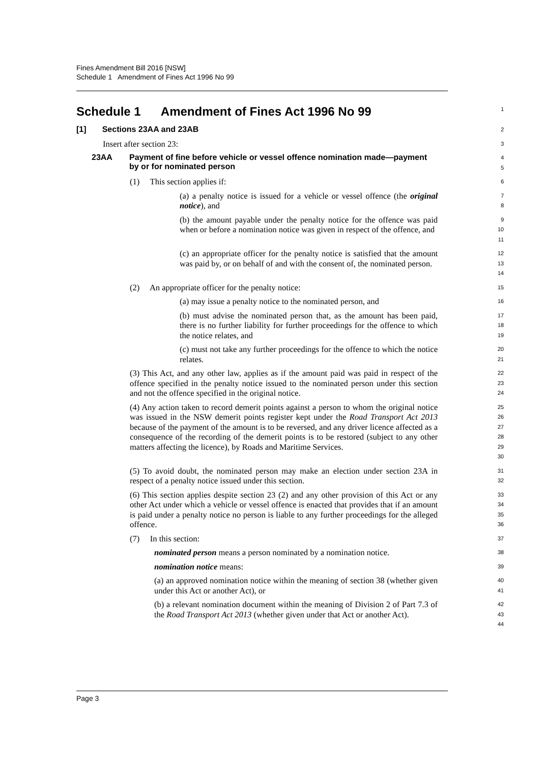Fines Amendment Bill 2016 [NSW]
Schedule 1 Amendment of Fines Act 1996 No 99
Schedule 1 Amendment of Fines Act 1996 No 99
1
[1] Sections 23AA and 23AB
2
Insert after section 23:
3
23AA Payment of fine before vehicle or vessel offence nomination made—payment by or for nominated person
4
5
(1) This section applies if:
6
(a) a penalty notice is issued for a vehicle or vessel offence (the original notice), and
7
8
(b) the amount payable under the penalty notice for the offence was paid when or before a nomination notice was given in respect of the offence, and
9
10
11
(c) an appropriate officer for the penalty notice is satisfied that the amount was paid by, or on behalf of and with the consent of, the nominated person.
12
13
14
(2) An appropriate officer for the penalty notice:
15
(a) may issue a penalty notice to the nominated person, and
16
(b) must advise the nominated person that, as the amount has been paid, there is no further liability for further proceedings for the offence to which the notice relates, and
17
18
19
(c) must not take any further proceedings for the offence to which the notice relates.
20
21
(3) This Act, and any other law, applies as if the amount paid was paid in respect of the offence specified in the penalty notice issued to the nominated person under this section and not the offence specified in the original notice.
22
23
24
(4) Any action taken to record demerit points against a person to whom the original notice was issued in the NSW demerit points register kept under the Road Transport Act 2013 because of the payment of the amount is to be reversed, and any driver licence affected as a consequence of the recording of the demerit points is to be restored (subject to any other matters affecting the licence), by Roads and Maritime Services.
25
26
27
28
29
30
(5) To avoid doubt, the nominated person may make an election under section 23A in respect of a penalty notice issued under this section.
31
32
(6) This section applies despite section 23 (2) and any other provision of this Act or any other Act under which a vehicle or vessel offence is enacted that provides that if an amount is paid under a penalty notice no person is liable to any further proceedings for the alleged offence.
33
34
35
36
(7) In this section:
37
nominated person means a person nominated by a nomination notice.
38
nomination notice means:
39
(a) an approved nomination notice within the meaning of section 38 (whether given under this Act or another Act), or
40
41
(b) a relevant nomination document within the meaning of Division 2 of Part 7.3 of the Road Transport Act 2013 (whether given under that Act or another Act).
42
43
44
Page 3